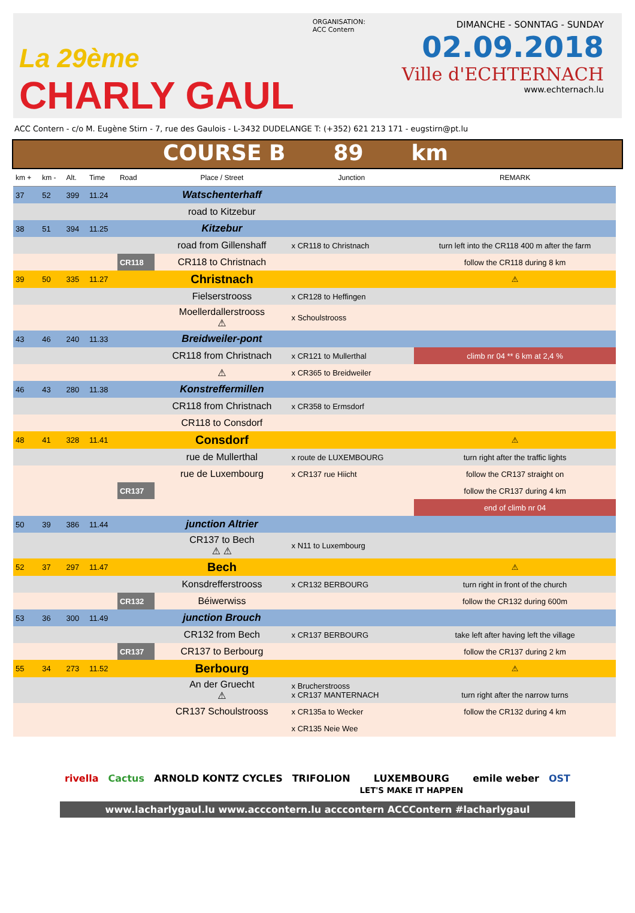La 29ème
CHARLY GAUL
ORGANISATION:
ACC Contern
DIMANCHE - SONNTAG - SUNDAY
02.09.2018
Ville d'ECHTERNACH
www.echternach.lu
ACC Contern - c/o M. Eugène Stirn - 7, rue des Gaulois - L-3432 DUDELANGE T: (+352) 621 213 171 - eugstirn@pt.lu
COURSE B 89 km
| km + | km - | Alt. | Time | Road | Place / Street | Junction | REMARK |
| --- | --- | --- | --- | --- | --- | --- | --- |
| 37 | 52 | 399 | 11.24 | | Watschenterhaff | | |
| | | | | | road to Kitzebur | | |
| 38 | 51 | 394 | 11.25 | | Kitzebur | | |
| | | | | | road from Gillenshaff | x CR118 to Christnach | turn left into the CR118 400 m after the farm |
| | | | | CR118 | CR118 to Christnach | | follow the CR118 during 8 km |
| 39 | 50 | 335 | 11.27 | | Christnach | | ⚠ |
| | | | | | Fielserstrooss | x CR128 to Heffingen | |
| | | | | | Moellerdallerstrooss ⚠ | x Schoulstrooss | |
| 43 | 46 | 240 | 11.33 | | Breidweiler-pont | | |
| | | | | | CR118 from Christnach | x CR121 to Mullerthal | climb nr 04 ** 6 km at 2,4 % |
| | | | | | ⚠ | x CR365 to Breidweiler | |
| 46 | 43 | 280 | 11.38 | | Konstreffermillen | | |
| | | | | | CR118 from Christnach | x CR358 to Ermsdorf | |
| | | | | | CR118 to Consdorf | | |
| 48 | 41 | 328 | 11.41 | | Consdorf | | ⚠ |
| | | | | | rue de Mullerthal | x route de LUXEMBOURG | turn right after the traffic lights |
| | | | | | rue de Luxembourg | x CR137 rue Hiicht | follow the CR137 straight on |
| | | | | CR137 | | | follow the CR137 during 4 km |
| | | | | | | | end of climb nr 04 |
| 50 | 39 | 386 | 11.44 | | junction Altrier | | |
| | | | | | CR137 to Bech ⚠ ⚠ | x N11 to Luxembourg | |
| 52 | 37 | 297 | 11.47 | | Bech | | ⚠ |
| | | | | | Konsdrefferstrooss | x CR132 BERBOURG | turn right in front of the church |
| | | | | CR132 | Béiwerwiss | | follow the CR132 during 600m |
| 53 | 36 | 300 | 11.49 | | junction Brouch | | |
| | | | | | CR132 from Bech | x CR137 BERBOURG | take left after having left the village |
| | | | | CR137 | CR137 to Berbourg | | follow the CR137 during 2 km |
| 55 | 34 | 273 | 11.52 | | Berbourg | | ⚠ |
| | | | | | An der Gruecht ⚠ | x Brucherstrooss x CR137 MANTERNACH | turn right after the narrow turns |
| | | | | | CR137 Schoulstrooss | x CR135a to Wecker | follow the CR132 during 4 km |
| | | | | | | x CR135 Neie Wee | |
rivella Cactus ARNOLD KONTZ CYCLES TRIFOLION LUXEMBOURG
LET'S MAKE IT HAPPEN emile weber OST
www.lacharlygaul.lu www.acccontern.lu acccontern ACCContern #lacharlygaul